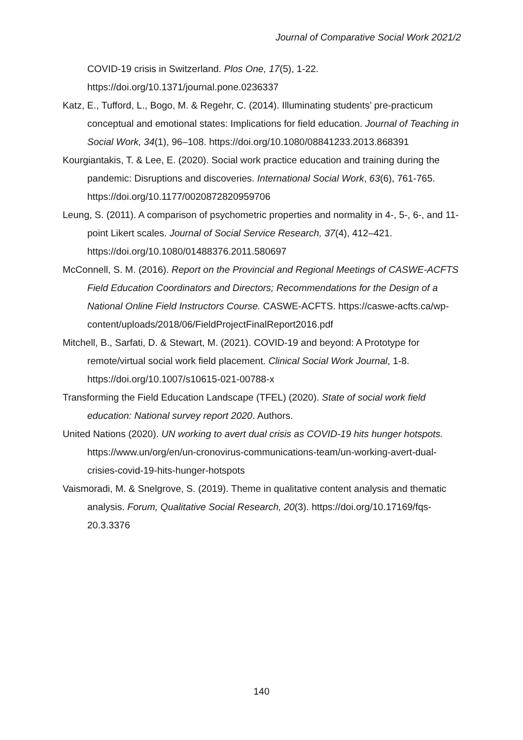Journal of Comparative Social Work 2021/2
COVID-19 crisis in Switzerland. Plos One, 17(5), 1-22.
https://doi.org/10.1371/journal.pone.0236337
Katz, E., Tufford, L., Bogo, M. & Regehr, C. (2014). Illuminating students’ pre-practicum conceptual and emotional states: Implications for field education. Journal of Teaching in Social Work, 34(1), 96–108. https://doi.org/10.1080/08841233.2013.868391
Kourgiantakis, T. & Lee, E. (2020). Social work practice education and training during the pandemic: Disruptions and discoveries. International Social Work, 63(6), 761-765. https://doi.org/10.1177/0020872820959706
Leung, S. (2011). A comparison of psychometric properties and normality in 4-, 5-, 6-, and 11-point Likert scales. Journal of Social Service Research, 37(4), 412–421. https://doi.org/10.1080/01488376.2011.580697
McConnell, S. M. (2016). Report on the Provincial and Regional Meetings of CASWE-ACFTS Field Education Coordinators and Directors; Recommendations for the Design of a National Online Field Instructors Course. CASWE-ACFTS. https://caswe-acfts.ca/wp-content/uploads/2018/06/FieldProjectFinalReport2016.pdf
Mitchell, B., Sarfati, D. & Stewart, M. (2021). COVID-19 and beyond: A Prototype for remote/virtual social work field placement. Clinical Social Work Journal, 1-8. https://doi.org/10.1007/s10615-021-00788-x
Transforming the Field Education Landscape (TFEL) (2020). State of social work field education: National survey report 2020. Authors.
United Nations (2020). UN working to avert dual crisis as COVID-19 hits hunger hotspots. https://www.un/org/en/un-cronovirus-communications-team/un-working-avert-dual-crisies-covid-19-hits-hunger-hotspots
Vaismoradi, M. & Snelgrove, S. (2019). Theme in qualitative content analysis and thematic analysis. Forum, Qualitative Social Research, 20(3). https://doi.org/10.17169/fqs-20.3.3376
140